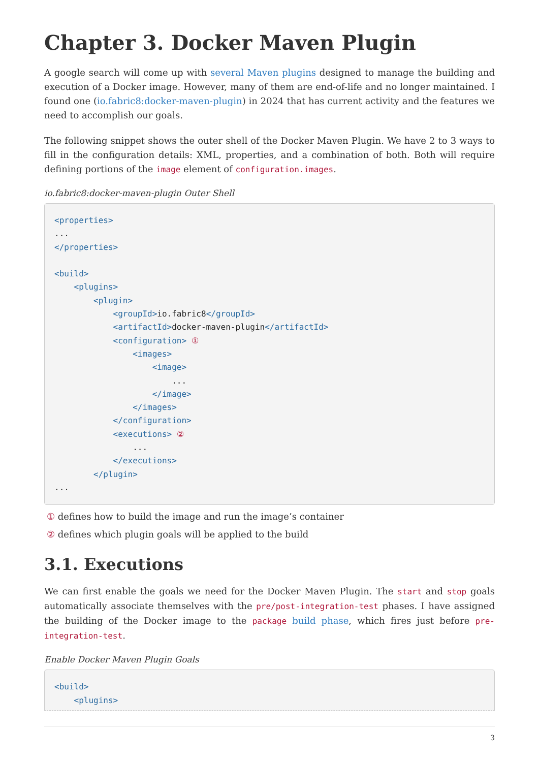Chapter 3. Docker Maven Plugin
A google search will come up with several Maven plugins designed to manage the building and execution of a Docker image. However, many of them are end-of-life and no longer maintained. I found one (io.fabric8:docker-maven-plugin) in 2024 that has current activity and the features we need to accomplish our goals.
The following snippet shows the outer shell of the Docker Maven Plugin. We have 2 to 3 ways to fill in the configuration details: XML, properties, and a combination of both. Both will require defining portions of the image element of configuration.images.
io.fabric8:docker-maven-plugin Outer Shell
<properties>
...
</properties>

<build>
    <plugins>
        <plugin>
            <groupId>io.fabric8</groupId>
            <artifactId>docker-maven-plugin</artifactId>
            <configuration> ①
                <images>
                    <image>
                        ...
                    </image>
                </images>
            </configuration>
            <executions> ②
                ...
            </executions>
        </plugin>
...
① defines how to build the image and run the image’s container
② defines which plugin goals will be applied to the build
3.1. Executions
We can first enable the goals we need for the Docker Maven Plugin. The start and stop goals automatically associate themselves with the pre/post-integration-test phases. I have assigned the building of the Docker image to the package build phase, which fires just before pre-integration-test.
Enable Docker Maven Plugin Goals
<build>
    <plugins>
3